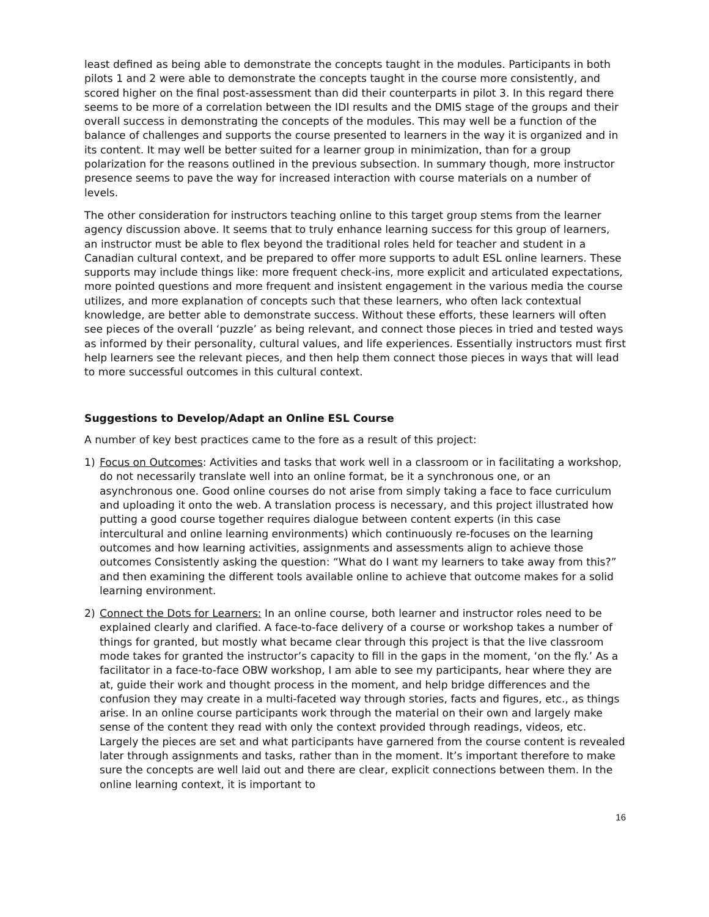least defined as being able to demonstrate the concepts taught in the modules. Participants in both pilots 1 and 2 were able to demonstrate the concepts taught in the course more consistently, and scored higher on the final post-assessment than did their counterparts in pilot 3. In this regard there seems to be more of a correlation between the IDI results and the DMIS stage of the groups and their overall success in demonstrating the concepts of the modules. This may well be a function of the balance of challenges and supports the course presented to learners in the way it is organized and in its content. It may well be better suited for a learner group in minimization, than for a group polarization for the reasons outlined in the previous subsection. In summary though, more instructor presence seems to pave the way for increased interaction with course materials on a number of levels.
The other consideration for instructors teaching online to this target group stems from the learner agency discussion above. It seems that to truly enhance learning success for this group of learners, an instructor must be able to flex beyond the traditional roles held for teacher and student in a Canadian cultural context, and be prepared to offer more supports to adult ESL online learners. These supports may include things like: more frequent check-ins, more explicit and articulated expectations, more pointed questions and more frequent and insistent engagement in the various media the course utilizes, and more explanation of concepts such that these learners, who often lack contextual knowledge, are better able to demonstrate success. Without these efforts, these learners will often see pieces of the overall ‘puzzle’ as being relevant, and connect those pieces in tried and tested ways as informed by their personality, cultural values, and life experiences. Essentially instructors must first help learners see the relevant pieces, and then help them connect those pieces in ways that will lead to more successful outcomes in this cultural context.
Suggestions to Develop/Adapt an Online ESL Course
A number of key best practices came to the fore as a result of this project:
1) Focus on Outcomes: Activities and tasks that work well in a classroom or in facilitating a workshop, do not necessarily translate well into an online format, be it a synchronous one, or an asynchronous one. Good online courses do not arise from simply taking a face to face curriculum and uploading it onto the web. A translation process is necessary, and this project illustrated how putting a good course together requires dialogue between content experts (in this case intercultural and online learning environments) which continuously re-focuses on the learning outcomes and how learning activities, assignments and assessments align to achieve those outcomes Consistently asking the question: “What do I want my learners to take away from this?” and then examining the different tools available online to achieve that outcome makes for a solid learning environment.
2) Connect the Dots for Learners: In an online course, both learner and instructor roles need to be explained clearly and clarified. A face-to-face delivery of a course or workshop takes a number of things for granted, but mostly what became clear through this project is that the live classroom mode takes for granted the instructor’s capacity to fill in the gaps in the moment, ‘on the fly.’ As a facilitator in a face-to-face OBW workshop, I am able to see my participants, hear where they are at, guide their work and thought process in the moment, and help bridge differences and the confusion they may create in a multi-faceted way through stories, facts and figures, etc., as things arise. In an online course participants work through the material on their own and largely make sense of the content they read with only the context provided through readings, videos, etc. Largely the pieces are set and what participants have garnered from the course content is revealed later through assignments and tasks, rather than in the moment. It’s important therefore to make sure the concepts are well laid out and there are clear, explicit connections between them. In the online learning context, it is important to
16